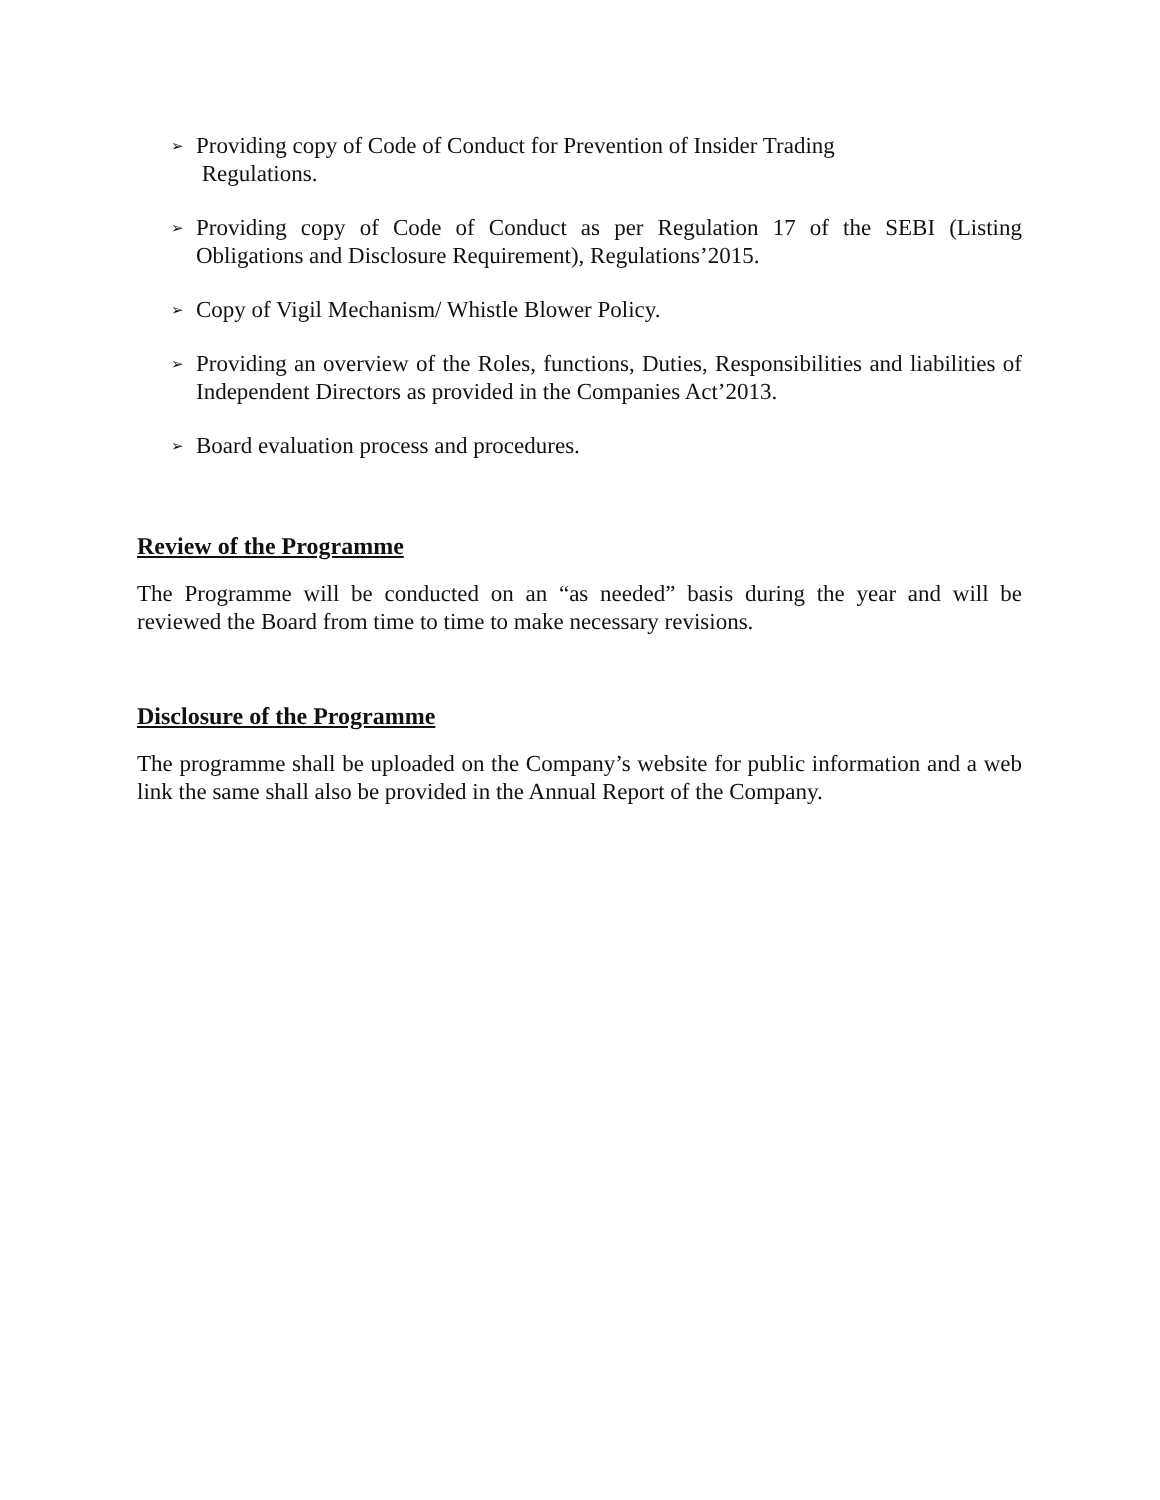➢
Providing copy of Code of Conduct for Prevention of Insider Trading
Regulations.
➢
Providing copy of Code of Conduct as per Regulation 17 of the SEBI (Listing Obligations and Disclosure Requirement), Regulations’2015.
➢
Copy of Vigil Mechanism/ Whistle Blower Policy.
➢
Providing an overview of the Roles, functions, Duties, Responsibilities and liabilities of Independent Directors as provided in the Companies Act’2013.
➢
Board evaluation process and procedures.
Review of the Programme
The Programme will be conducted on an “as needed” basis during the year and will be reviewed the Board from time to time to make necessary revisions.
Disclosure of the Programme
The programme shall be uploaded on the Company’s website for public information and a web link the same shall also be provided in the Annual Report of the Company.